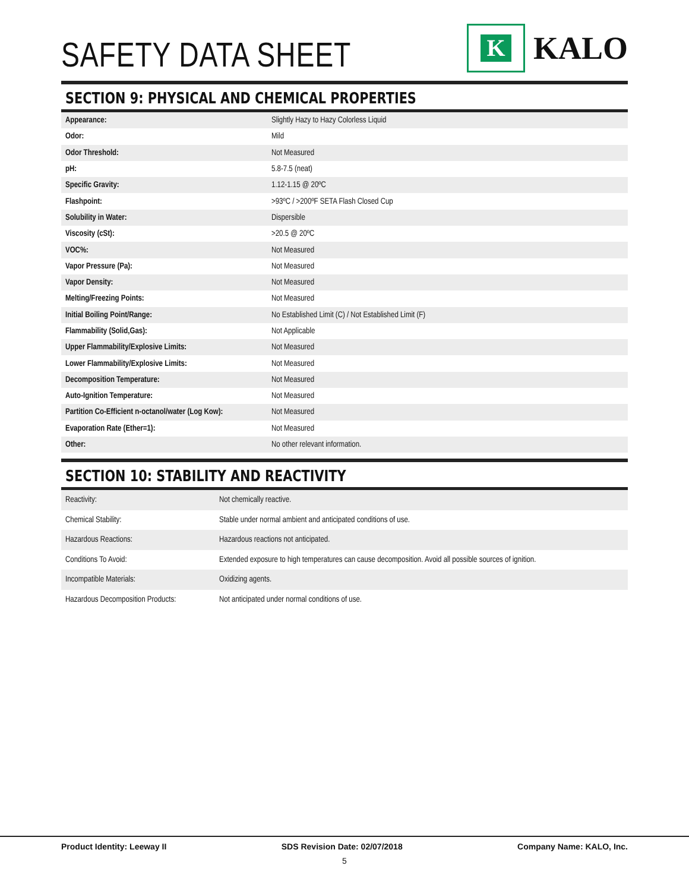SAFETY DATA SHEET
K
KALO
SECTION 9: PHYSICAL AND CHEMICAL PROPERTIES
| Appearance: | Slightly Hazy to Hazy Colorless Liquid |
| Odor: | Mild |
| Odor Threshold: | Not Measured |
| pH: | 5.8-7.5 (neat) |
| Specific Gravity: | 1.12-1.15 @ 20ºC |
| Flashpoint: | >93ºC / >200ºF SETA Flash Closed Cup |
| Solubility in Water: | Dispersible |
| Viscosity (cSt): | >20.5 @ 20ºC |
| VOC%: | Not Measured |
| Vapor Pressure (Pa): | Not Measured |
| Vapor Density: | Not Measured |
| Melting/Freezing Points: | Not Measured |
| Initial Boiling Point/Range: | No Established Limit (C) / Not Established Limit (F) |
| Flammability (Solid,Gas): | Not Applicable |
| Upper Flammability/Explosive Limits: | Not Measured |
| Lower Flammability/Explosive Limits: | Not Measured |
| Decomposition Temperature: | Not Measured |
| Auto-Ignition Temperature: | Not Measured |
| Partition Co-Efficient n-octanol/water (Log Kow): | Not Measured |
| Evaporation Rate (Ether=1): | Not Measured |
| Other: | No other relevant information. |
SECTION 10: STABILITY AND REACTIVITY
| Reactivity: | Not chemically reactive. |
| Chemical Stability: | Stable under normal ambient and anticipated conditions of use. |
| Hazardous Reactions: | Hazardous reactions not anticipated. |
| Conditions To Avoid: | Extended exposure to high temperatures can cause decomposition. Avoid all possible sources of ignition. |
| Incompatible Materials: | Oxidizing agents. |
| Hazardous Decomposition Products: | Not anticipated under normal conditions of use. |
Product Identity: Leeway II SDS Revision Date: 02/07/2018 Company Name: KALO, Inc.
5